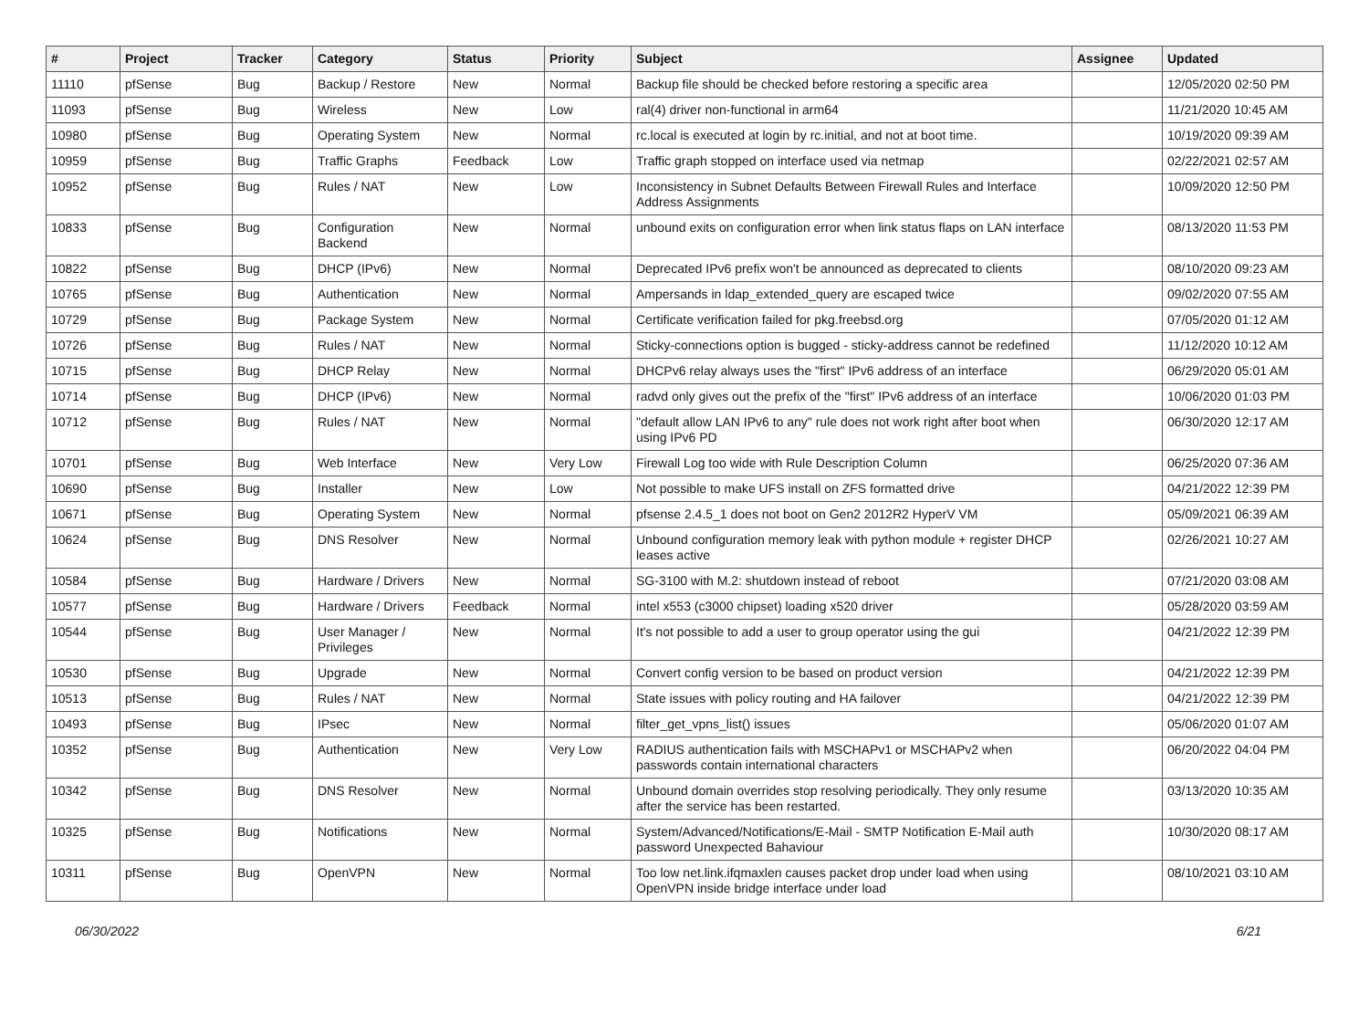| # | Project | Tracker | Category | Status | Priority | Subject | Assignee | Updated |
| --- | --- | --- | --- | --- | --- | --- | --- | --- |
| 11110 | pfSense | Bug | Backup / Restore | New | Normal | Backup file should be checked before restoring a specific area | | 12/05/2020 02:50 PM |
| 11093 | pfSense | Bug | Wireless | New | Low | ral(4) driver non-functional in arm64 | | 11/21/2020 10:45 AM |
| 10980 | pfSense | Bug | Operating System | New | Normal | rc.local is executed at login by rc.initial, and not at boot time. | | 10/19/2020 09:39 AM |
| 10959 | pfSense | Bug | Traffic Graphs | Feedback | Low | Traffic graph stopped on interface used via netmap | | 02/22/2021 02:57 AM |
| 10952 | pfSense | Bug | Rules / NAT | New | Low | Inconsistency in Subnet Defaults Between Firewall Rules and Interface Address Assignments | | 10/09/2020 12:50 PM |
| 10833 | pfSense | Bug | Configuration Backend | New | Normal | unbound exits on configuration error when link status flaps on LAN interface | | 08/13/2020 11:53 PM |
| 10822 | pfSense | Bug | DHCP (IPv6) | New | Normal | Deprecated IPv6 prefix won't be announced as deprecated to clients | | 08/10/2020 09:23 AM |
| 10765 | pfSense | Bug | Authentication | New | Normal | Ampersands in ldap_extended_query are escaped twice | | 09/02/2020 07:55 AM |
| 10729 | pfSense | Bug | Package System | New | Normal | Certificate verification failed for pkg.freebsd.org | | 07/05/2020 01:12 AM |
| 10726 | pfSense | Bug | Rules / NAT | New | Normal | Sticky-connections option is bugged - sticky-address cannot be redefined | | 11/12/2020 10:12 AM |
| 10715 | pfSense | Bug | DHCP Relay | New | Normal | DHCPv6 relay always uses the "first" IPv6 address of an interface | | 06/29/2020 05:01 AM |
| 10714 | pfSense | Bug | DHCP (IPv6) | New | Normal | radvd only gives out the prefix of the "first" IPv6 address of an interface | | 10/06/2020 01:03 PM |
| 10712 | pfSense | Bug | Rules / NAT | New | Normal | "default allow LAN IPv6 to any" rule does not work right after boot when using IPv6 PD | | 06/30/2020 12:17 AM |
| 10701 | pfSense | Bug | Web Interface | New | Very Low | Firewall Log too wide with Rule Description Column | | 06/25/2020 07:36 AM |
| 10690 | pfSense | Bug | Installer | New | Low | Not possible to make UFS install on ZFS formatted drive | | 04/21/2022 12:39 PM |
| 10671 | pfSense | Bug | Operating System | New | Normal | pfsense 2.4.5_1 does not boot on Gen2 2012R2 HyperV VM | | 05/09/2021 06:39 AM |
| 10624 | pfSense | Bug | DNS Resolver | New | Normal | Unbound configuration memory leak with python module + register DHCP leases active | | 02/26/2021 10:27 AM |
| 10584 | pfSense | Bug | Hardware / Drivers | New | Normal | SG-3100 with M.2: shutdown instead of reboot | | 07/21/2020 03:08 AM |
| 10577 | pfSense | Bug | Hardware / Drivers | Feedback | Normal | intel x553 (c3000 chipset) loading x520 driver | | 05/28/2020 03:59 AM |
| 10544 | pfSense | Bug | User Manager / Privileges | New | Normal | It's not possible to add a user to group operator using the gui | | 04/21/2022 12:39 PM |
| 10530 | pfSense | Bug | Upgrade | New | Normal | Convert config version to be based on product version | | 04/21/2022 12:39 PM |
| 10513 | pfSense | Bug | Rules / NAT | New | Normal | State issues with policy routing and HA failover | | 04/21/2022 12:39 PM |
| 10493 | pfSense | Bug | IPsec | New | Normal | filter_get_vpns_list() issues | | 05/06/2020 01:07 AM |
| 10352 | pfSense | Bug | Authentication | New | Very Low | RADIUS authentication fails with MSCHAPv1 or MSCHAPv2 when passwords contain international characters | | 06/20/2022 04:04 PM |
| 10342 | pfSense | Bug | DNS Resolver | New | Normal | Unbound domain overrides stop resolving periodically. They only resume after the service has been restarted. | | 03/13/2020 10:35 AM |
| 10325 | pfSense | Bug | Notifications | New | Normal | System/Advanced/Notifications/E-Mail - SMTP Notification E-Mail auth password Unexpected Bahaviour | | 10/30/2020 08:17 AM |
| 10311 | pfSense | Bug | OpenVPN | New | Normal | Too low net.link.ifqmaxlen causes packet drop under load when using OpenVPN inside bridge interface under load | | 08/10/2021 03:10 AM |
06/30/2022 6/21